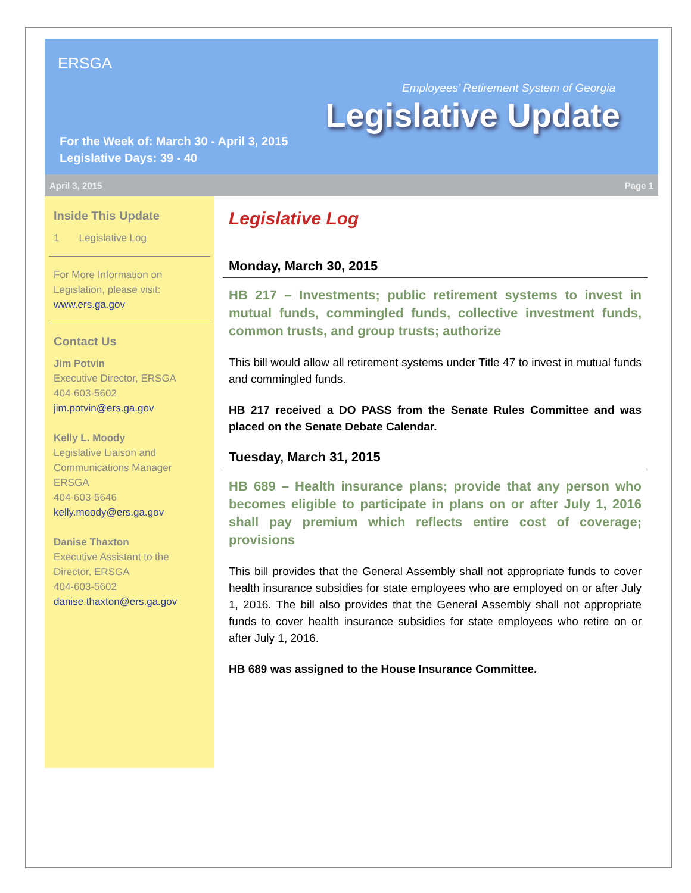ERSGA
Employees’ Retirement System of Georgia
Legislative Update
For the Week of: March 30 - April 3, 2015
Legislative Days: 39 - 40
April 3, 2015 Page 1
Inside This Update
1 Legislative Log
For More Information on Legislation, please visit:
www.ers.ga.gov
Contact Us
Jim Potvin
Executive Director, ERSGA
404-603-5602
jim.potvin@ers.ga.gov
Kelly L. Moody
Legislative Liaison and Communications Manager ERSGA
404-603-5646
kelly.moody@ers.ga.gov
Danise Thaxton
Executive Assistant to the Director, ERSGA
404-603-5602
danise.thaxton@ers.ga.gov
Legislative Log
Monday, March 30, 2015
HB 217 – Investments; public retirement systems to invest in mutual funds, commingled funds, collective investment funds, common trusts, and group trusts; authorize
This bill would allow all retirement systems under Title 47 to invest in mutual funds and commingled funds.
HB 217 received a DO PASS from the Senate Rules Committee and was placed on the Senate Debate Calendar.
Tuesday, March 31, 2015
HB 689 – Health insurance plans; provide that any person who becomes eligible to participate in plans on or after July 1, 2016 shall pay premium which reflects entire cost of coverage; provisions
This bill provides that the General Assembly shall not appropriate funds to cover health insurance subsidies for state employees who are employed on or after July 1, 2016. The bill also provides that the General Assembly shall not appropriate funds to cover health insurance subsidies for state employees who retire on or after July 1, 2016.
HB 689 was assigned to the House Insurance Committee.